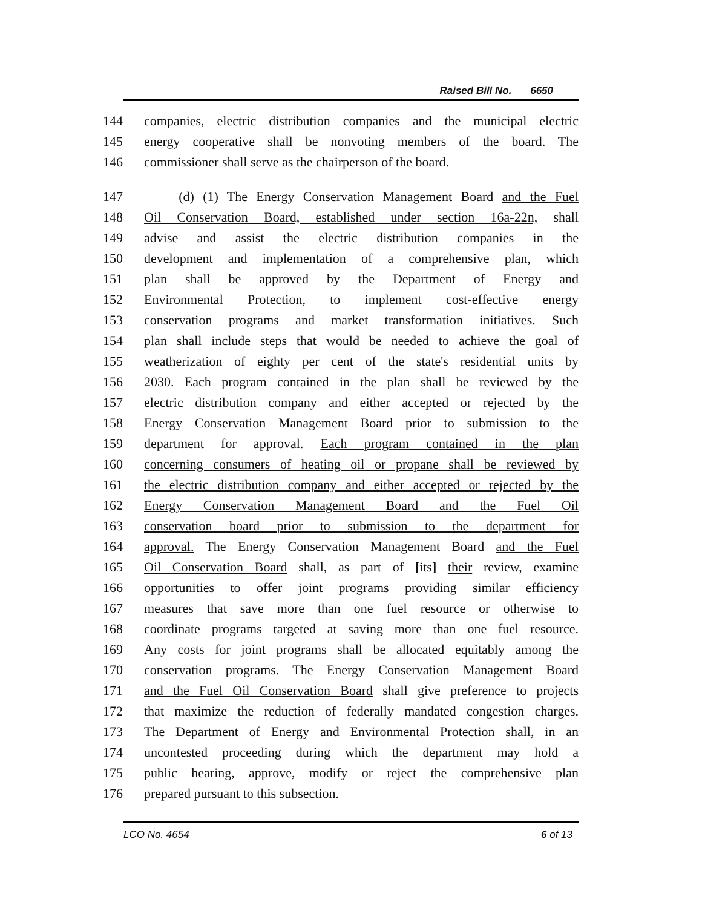Raised Bill No. 6650
144 companies, electric distribution companies and the municipal electric
145 energy cooperative shall be nonvoting members of the board. The
146 commissioner shall serve as the chairperson of the board.
147 (d) (1) The Energy Conservation Management Board and the Fuel
148 Oil Conservation Board, established under section 16a-22n, shall
149 advise and assist the electric distribution companies in the
150 development and implementation of a comprehensive plan, which
151 plan shall be approved by the Department of Energy and
152 Environmental Protection, to implement cost-effective energy
153 conservation programs and market transformation initiatives. Such
154 plan shall include steps that would be needed to achieve the goal of
155 weatherization of eighty per cent of the state's residential units by
156 2030. Each program contained in the plan shall be reviewed by the
157 electric distribution company and either accepted or rejected by the
158 Energy Conservation Management Board prior to submission to the
159 department for approval. Each program contained in the plan
160 concerning consumers of heating oil or propane shall be reviewed by
161 the electric distribution company and either accepted or rejected by the
162 Energy Conservation Management Board and the Fuel Oil
163 conservation board prior to submission to the department for
164 approval. The Energy Conservation Management Board and the Fuel
165 Oil Conservation Board shall, as part of [its] their review, examine
166 opportunities to offer joint programs providing similar efficiency
167 measures that save more than one fuel resource or otherwise to
168 coordinate programs targeted at saving more than one fuel resource.
169 Any costs for joint programs shall be allocated equitably among the
170 conservation programs. The Energy Conservation Management Board
171 and the Fuel Oil Conservation Board shall give preference to projects
172 that maximize the reduction of federally mandated congestion charges.
173 The Department of Energy and Environmental Protection shall, in an
174 uncontested proceeding during which the department may hold a
175 public hearing, approve, modify or reject the comprehensive plan
176 prepared pursuant to this subsection.
LCO No. 4654 6 of 13